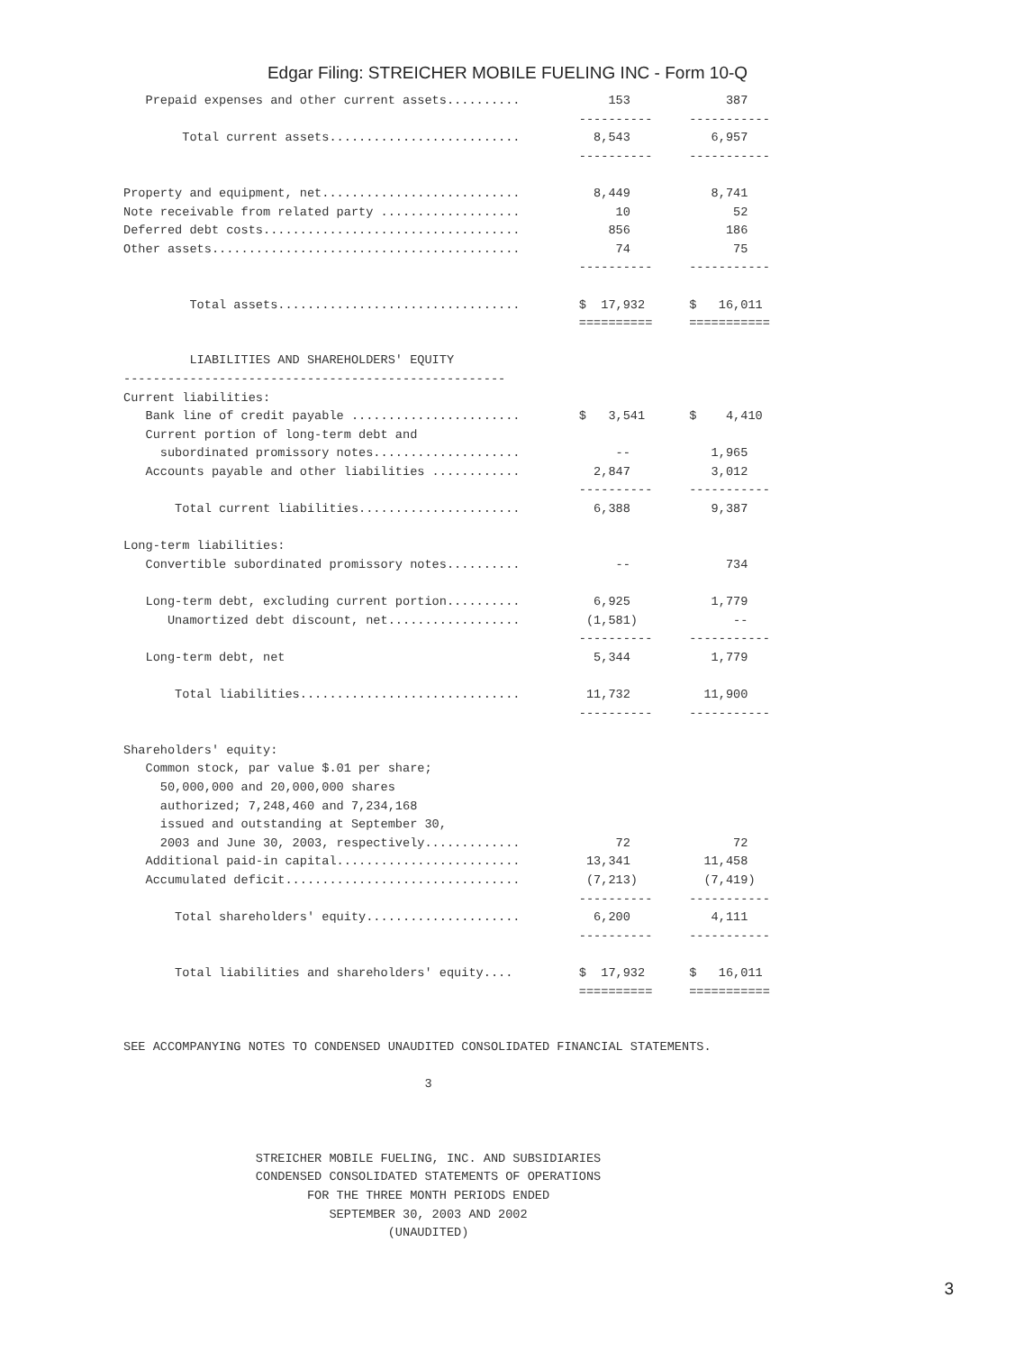Edgar Filing: STREICHER MOBILE FUELING INC - Form 10-Q
   Prepaid expenses and other current assets..........            153             387
                                                              ----------     -----------
        Total current assets..........................          8,543           6,957
                                                              ----------     -----------

Property and equipment, net...........................          8,449           8,741
Note receivable from related party ...................             10              52
Deferred debt costs...................................            856             186
Other assets..........................................             74              75
                                                              ----------     -----------

         Total assets.................................        $  17,932      $   16,011
                                                              ==========     ===========

         LIABILITIES AND SHAREHOLDERS' EQUITY
----------------------------------------------------
Current liabilities:
   Bank line of credit payable .......................        $   3,541      $    4,410
   Current portion of long-term debt and
     subordinated promissory notes....................             --           1,965
   Accounts payable and other liabilities ............          2,847           3,012
                                                              ----------     -----------
       Total current liabilities......................          6,388           9,387

Long-term liabilities:
   Convertible subordinated promissory notes..........             --             734

   Long-term debt, excluding current portion..........          6,925           1,779
      Unamortized debt discount, net..................         (1,581)             --
                                                              ----------     -----------
   Long-term debt, net                                          5,344           1,779

       Total liabilities..............................         11,732          11,900
                                                              ----------     -----------

Shareholders' equity:
   Common stock, par value $.01 per share;
     50,000,000 and 20,000,000 shares
     authorized; 7,248,460 and 7,234,168
     issued and outstanding at September 30,
     2003 and June 30, 2003, respectively.............             72              72
   Additional paid-in capital.........................         13,341          11,458
   Accumulated deficit................................         (7,213)         (7,419)
                                                              ----------     -----------
       Total shareholders' equity.....................          6,200           4,111
                                                              ----------     -----------

       Total liabilities and shareholders' equity....         $  17,932      $   16,011
                                                              ==========     ===========


SEE ACCOMPANYING NOTES TO CONDENSED UNAUDITED CONSOLIDATED FINANCIAL STATEMENTS.

                                         3



                  STREICHER MOBILE FUELING, INC. AND SUBSIDIARIES
                  CONDENSED CONSOLIDATED STATEMENTS OF OPERATIONS
                         FOR THE THREE MONTH PERIODS ENDED
                            SEPTEMBER 30, 2003 AND 2002
                                    (UNAUDITED)
3